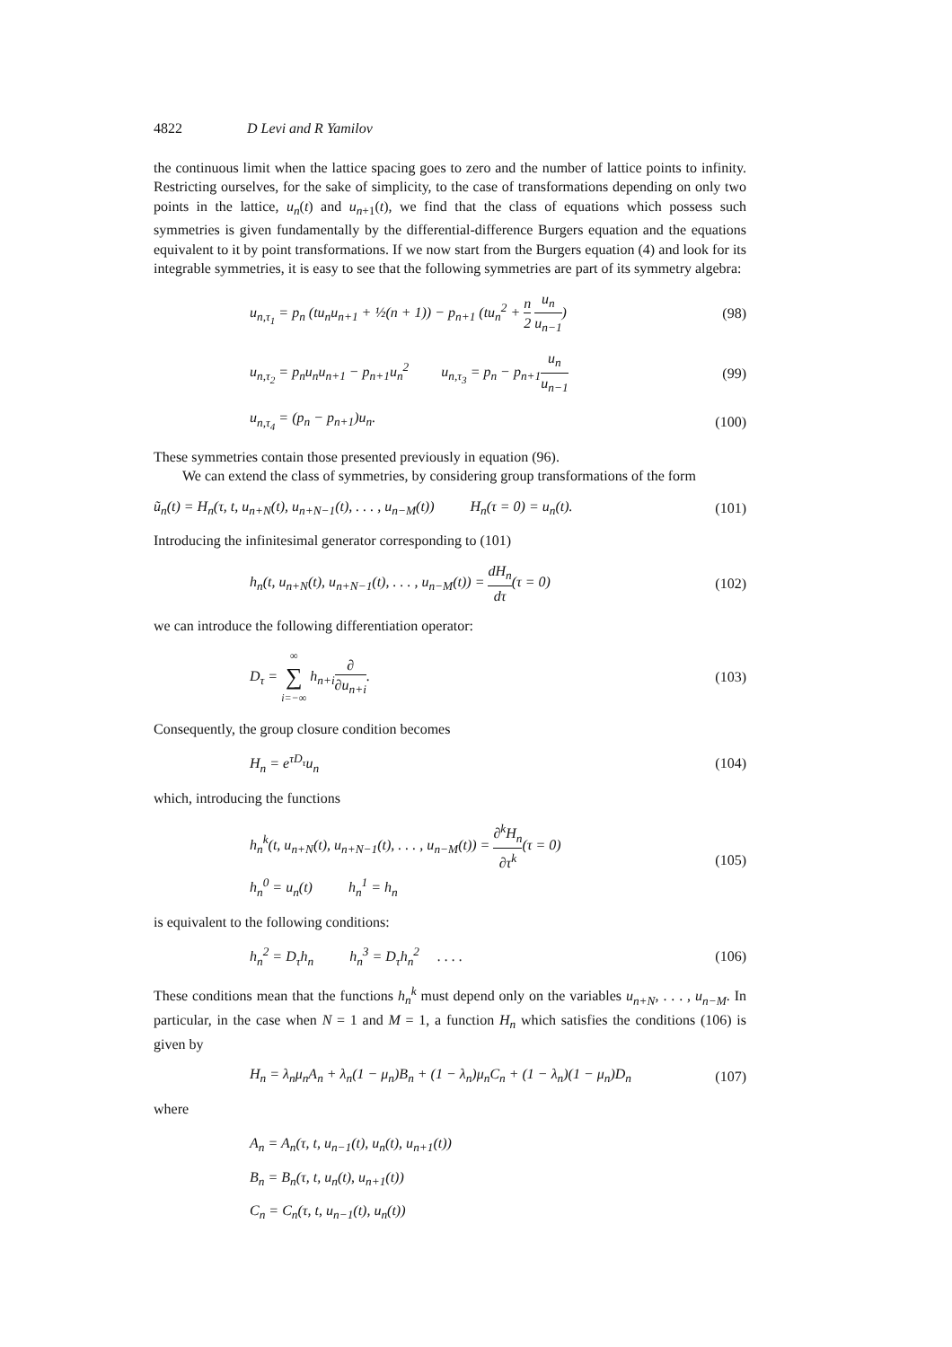4822 D Levi and R Yamilov
the continuous limit when the lattice spacing goes to zero and the number of lattice points to infinity. Restricting ourselves, for the sake of simplicity, to the case of transformations depending on only two points in the lattice, u<sub>n</sub>(t) and u<sub>n+1</sub>(t), we find that the class of equations which possess such symmetries is given fundamentally by the differential-difference Burgers equation and the equations equivalent to it by point transformations. If we now start from the Burgers equation (4) and look for its integrable symmetries, it is easy to see that the following symmetries are part of its symmetry algebra:
u<sub>n,τ<sub>1</sub></sub> = p<sub>n</sub> (tu<sub>n</sub>u<sub>n+1</sub> + ½(n + 1)) − p<sub>n+1</sub> (tu<sub>n</sub><sup>2</sup> + n 2 u<sub>n</sub> u<sub>n−1</sub>) (98)
u<sub>n,τ<sub>2</sub></sub> = p<sub>n</sub>u<sub>n</sub>u<sub>n+1</sub> − p<sub>n+1</sub>u<sub>n</sub><sup>2</sup> u<sub>n,τ<sub>3</sub></sub> = p<sub>n</sub> − p<sub>n+1</sub>u<sub>n</sub> u<sub>n−1</sub> (99)
u<sub>n,τ<sub>4</sub></sub> = (p<sub>n</sub> − p<sub>n+1</sub>)u<sub>n</sub>. (100)
These symmetries contain those presented previously in equation (96).
We can extend the class of symmetries, by considering group transformations of the form
ũ<sub>n</sub>(t) = H<sub>n</sub>(τ, t, u<sub>n+N</sub>(t), u<sub>n+N−1</sub>(t), . . . , u<sub>n−M</sub>(t)) H<sub>n</sub>(τ = 0) = u<sub>n</sub>(t). (101)
Introducing the infinitesimal generator corresponding to (101)
h<sub>n</sub>(t, u<sub>n+N</sub>(t), u<sub>n+N−1</sub>(t), . . . , u<sub>n−M</sub>(t)) = dH<sub>n</sub> dτ(τ = 0) (102)
we can introduce the following differentiation operator:
D<sub>τ</sub> = ∞ ∑ i=−∞ h<sub>n+i</sub>∂ ∂u<sub>n+i</sub>. (103)
Consequently, the group closure condition becomes
H<sub>n</sub> = e<sup>τD<sub>τ</sub></sup>u<sub>n</sub> (104)
which, introducing the functions
h<sub>n</sub><sup>k</sup>(t, u<sub>n+N</sub>(t), u<sub>n+N−1</sub>(t), . . . , u<sub>n−M</sub>(t)) = ∂<sup>k</sup>H<sub>n</sub> ∂τ<sup>k</sup>(τ = 0)
h<sub>n</sub><sup>0</sup> = u<sub>n</sub>(t) h<sub>n</sub><sup>1</sup> = h<sub>n</sub> (105)
is equivalent to the following conditions:
h<sub>n</sub><sup>2</sup> = D<sub>τ</sub>h<sub>n</sub> h<sub>n</sub><sup>3</sup> = D<sub>τ</sub>h<sub>n</sub><sup>2</sup> . . . . (106)
These conditions mean that the functions h<sub>n</sub><sup>k</sup> must depend only on the variables u<sub>n+N</sub>, . . . , u<sub>n−M</sub>. In particular, in the case when N = 1 and M = 1, a function H<sub>n</sub> which satisfies the conditions (106) is given by
H<sub>n</sub> = λ<sub>n</sub>μ<sub>n</sub>A<sub>n</sub> + λ<sub>n</sub>(1 − μ<sub>n</sub>)B<sub>n</sub> + (1 − λ<sub>n</sub>)μ<sub>n</sub>C<sub>n</sub> + (1 − λ<sub>n</sub>)(1 − μ<sub>n</sub>)D<sub>n</sub> (107)
where
A<sub>n</sub> = A<sub>n</sub>(τ, t, u<sub>n−1</sub>(t), u<sub>n</sub>(t), u<sub>n+1</sub>(t))
B<sub>n</sub> = B<sub>n</sub>(τ, t, u<sub>n</sub>(t), u<sub>n+1</sub>(t))
C<sub>n</sub> = C<sub>n</sub>(τ, t, u<sub>n−1</sub>(t), u<sub>n</sub>(t))